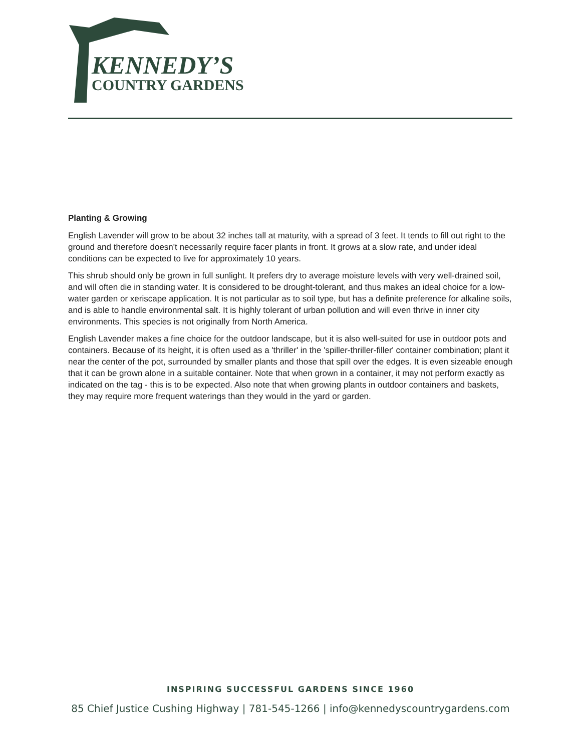KENNEDY’S
COUNTRY GARDENS
Planting & Growing
English Lavender will grow to be about 32 inches tall at maturity, with a spread of 3 feet. It tends to fill out right to the ground and therefore doesn't necessarily require facer plants in front. It grows at a slow rate, and under ideal conditions can be expected to live for approximately 10 years.
This shrub should only be grown in full sunlight. It prefers dry to average moisture levels with very well-drained soil, and will often die in standing water. It is considered to be drought-tolerant, and thus makes an ideal choice for a low-water garden or xeriscape application. It is not particular as to soil type, but has a definite preference for alkaline soils, and is able to handle environmental salt. It is highly tolerant of urban pollution and will even thrive in inner city environments. This species is not originally from North America.
English Lavender makes a fine choice for the outdoor landscape, but it is also well-suited for use in outdoor pots and containers. Because of its height, it is often used as a 'thriller' in the 'spiller-thriller-filler' container combination; plant it near the center of the pot, surrounded by smaller plants and those that spill over the edges. It is even sizeable enough that it can be grown alone in a suitable container. Note that when grown in a container, it may not perform exactly as indicated on the tag - this is to be expected. Also note that when growing plants in outdoor containers and baskets, they may require more frequent waterings than they would in the yard or garden.
INSPIRING SUCCESSFUL GARDENS SINCE 1960
85 Chief Justice Cushing Highway | 781-545-1266 | info@kennedyscountrygardens.com